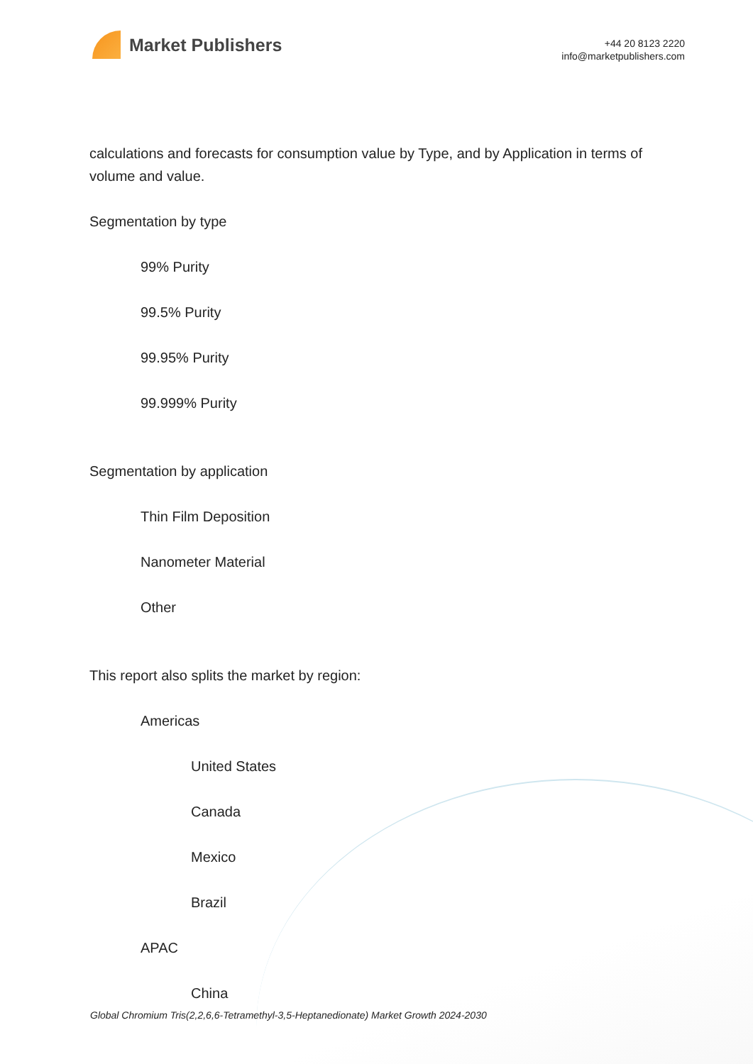Market Publishers
+44 20 8123 2220
info@marketpublishers.com
calculations and forecasts for consumption value by Type, and by Application in terms of volume and value.
Segmentation by type
99% Purity
99.5% Purity
99.95% Purity
99.999% Purity
Segmentation by application
Thin Film Deposition
Nanometer Material
Other
This report also splits the market by region:
Americas
United States
Canada
Mexico
Brazil
APAC
China
Global Chromium Tris(2,2,6,6-Tetramethyl-3,5-Heptanedionate) Market Growth 2024-2030